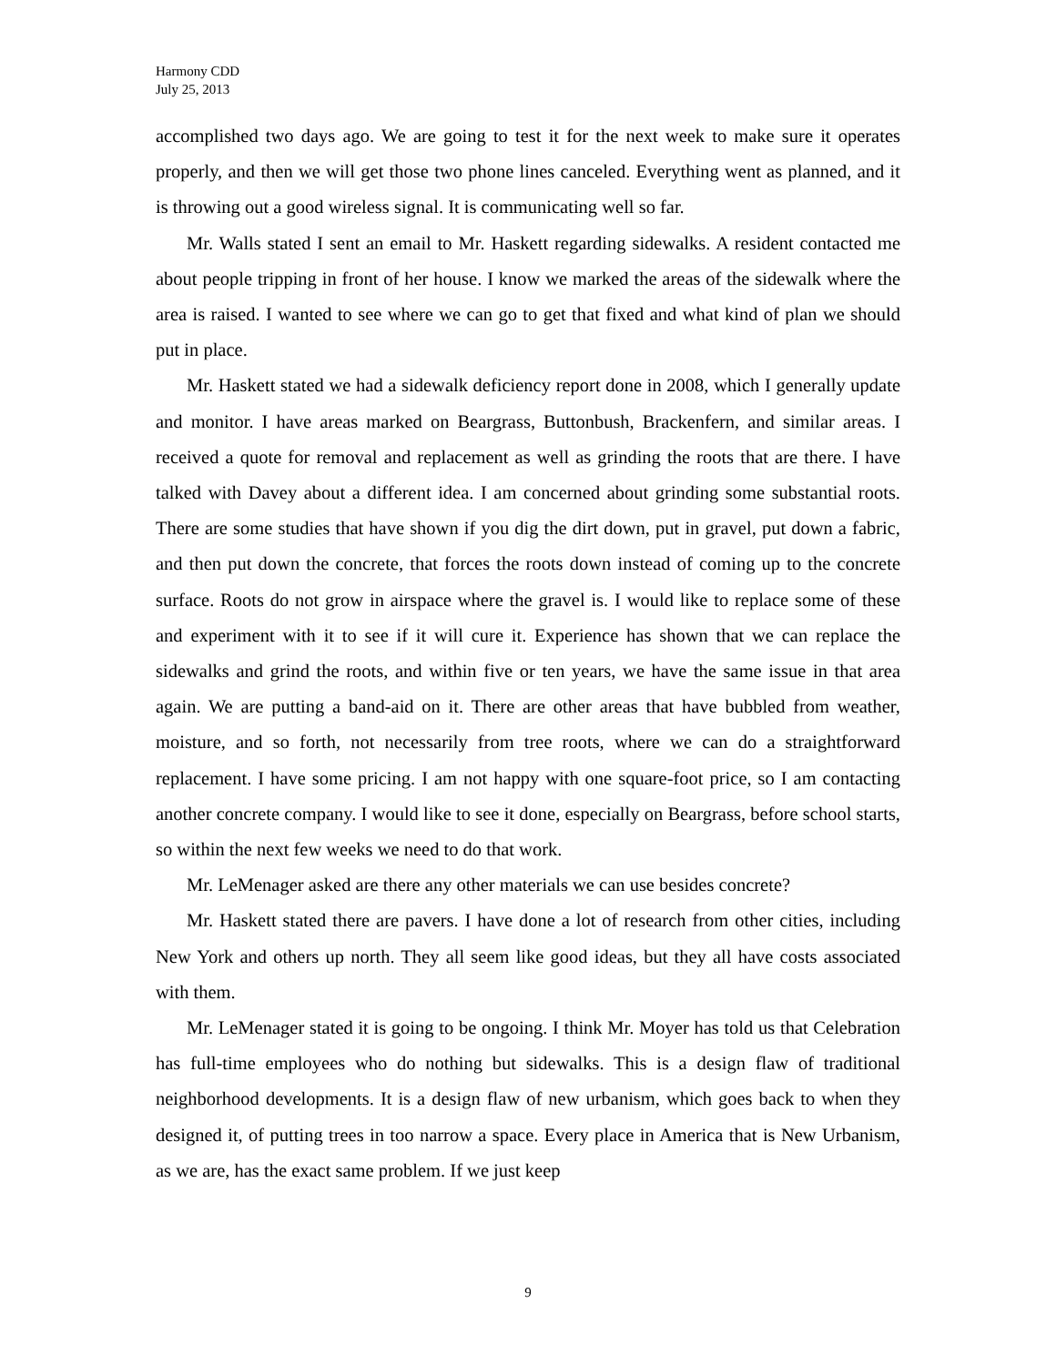Harmony CDD
July 25, 2013
accomplished two days ago. We are going to test it for the next week to make sure it operates properly, and then we will get those two phone lines canceled. Everything went as planned, and it is throwing out a good wireless signal. It is communicating well so far.
Mr. Walls stated I sent an email to Mr. Haskett regarding sidewalks. A resident contacted me about people tripping in front of her house. I know we marked the areas of the sidewalk where the area is raised. I wanted to see where we can go to get that fixed and what kind of plan we should put in place.
Mr. Haskett stated we had a sidewalk deficiency report done in 2008, which I generally update and monitor. I have areas marked on Beargrass, Buttonbush, Brackenfern, and similar areas. I received a quote for removal and replacement as well as grinding the roots that are there. I have talked with Davey about a different idea. I am concerned about grinding some substantial roots. There are some studies that have shown if you dig the dirt down, put in gravel, put down a fabric, and then put down the concrete, that forces the roots down instead of coming up to the concrete surface. Roots do not grow in airspace where the gravel is. I would like to replace some of these and experiment with it to see if it will cure it. Experience has shown that we can replace the sidewalks and grind the roots, and within five or ten years, we have the same issue in that area again. We are putting a band-aid on it. There are other areas that have bubbled from weather, moisture, and so forth, not necessarily from tree roots, where we can do a straightforward replacement. I have some pricing. I am not happy with one square-foot price, so I am contacting another concrete company. I would like to see it done, especially on Beargrass, before school starts, so within the next few weeks we need to do that work.
Mr. LeMenager asked are there any other materials we can use besides concrete?
Mr. Haskett stated there are pavers. I have done a lot of research from other cities, including New York and others up north. They all seem like good ideas, but they all have costs associated with them.
Mr. LeMenager stated it is going to be ongoing. I think Mr. Moyer has told us that Celebration has full-time employees who do nothing but sidewalks. This is a design flaw of traditional neighborhood developments. It is a design flaw of new urbanism, which goes back to when they designed it, of putting trees in too narrow a space. Every place in America that is New Urbanism, as we are, has the exact same problem. If we just keep
9